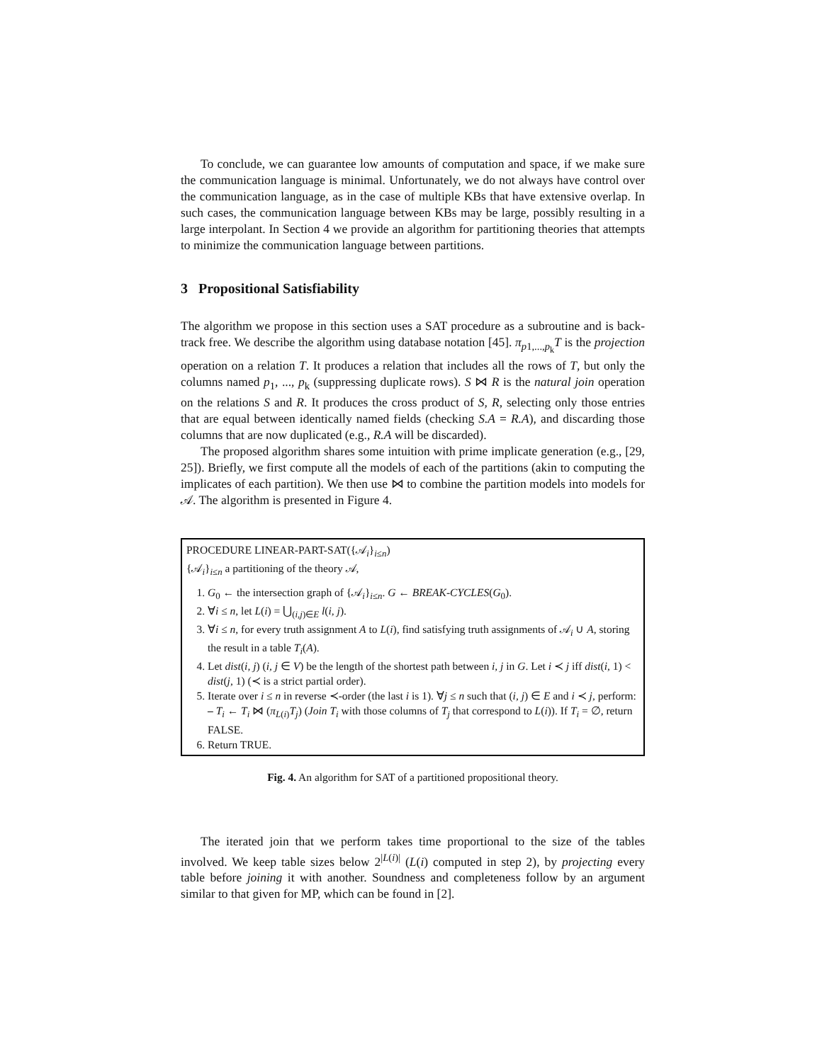To conclude, we can guarantee low amounts of computation and space, if we make sure the communication language is minimal. Unfortunately, we do not always have control over the communication language, as in the case of multiple KBs that have extensive overlap. In such cases, the communication language between KBs may be large, possibly resulting in a large interpolant. In Section 4 we provide an algorithm for partitioning theories that attempts to minimize the communication language between partitions.
3 Propositional Satisfiability
The algorithm we propose in this section uses a SAT procedure as a subroutine and is back-track free. We describe the algorithm using database notation [45]. π<sub>p1,...,p<sub>k</sub></sub>T is the projection operation on a relation T. It produces a relation that includes all the rows of T, but only the columns named p<sub>1</sub>, ..., p<sub>k</sub> (suppressing duplicate rows). S ⋈ R is the natural join operation on the relations S and R. It produces the cross product of S, R, selecting only those entries that are equal between identically named fields (checking S.A = R.A), and discarding those columns that are now duplicated (e.g., R.A will be discarded).
The proposed algorithm shares some intuition with prime implicate generation (e.g., [29, 25]). Briefly, we first compute all the models of each of the partitions (akin to computing the implicates of each partition). We then use ⋈ to combine the partition models into models for 𝒜. The algorithm is presented in Figure 4.
PROCEDURE LINEAR-PART-SAT({𝒜<sub>i</sub>}<sub>i≤n</sub>)
{𝒜<sub>i</sub>}<sub>i≤n</sub> a partitioning of the theory 𝒜,
1. G<sub>0</sub> ← the intersection graph of {𝒜<sub>i</sub>}<sub>i≤n</sub>. G ← BREAK-CYCLES(G<sub>0</sub>).
2. ∀i ≤ n, let L(i) = ⋃<sub>(i,j)∈E</sub> l(i, j).
3. ∀i ≤ n, for every truth assignment A to L(i), find satisfying truth assignments of 𝒜<sub>i</sub> ∪ A, storing the result in a table T<sub>i</sub>(A).
4. Let dist(i, j) (i, j ∈ V) be the length of the shortest path between i, j in G. Let i ≺ j iff dist(i, 1) < dist(j, 1) (≺ is a strict partial order).
5. Iterate over i ≤ n in reverse ≺-order (the last i is 1). ∀j ≤ n such that (i, j) ∈ E and i ≺ j, perform:
– T<sub>i</sub> ← T<sub>i</sub> ⋈ (π<sub>L(i)</sub>T<sub>j</sub>) (Join T<sub>i</sub> with those columns of T<sub>j</sub> that correspond to L(i)). If T<sub>i</sub> = ∅, return FALSE.
6. Return TRUE.
Fig. 4. An algorithm for SAT of a partitioned propositional theory.
The iterated join that we perform takes time proportional to the size of the tables involved. We keep table sizes below 2<sup>|L(i)|</sup> (L(i) computed in step 2), by projecting every table before joining it with another. Soundness and completeness follow by an argument similar to that given for MP, which can be found in [2].